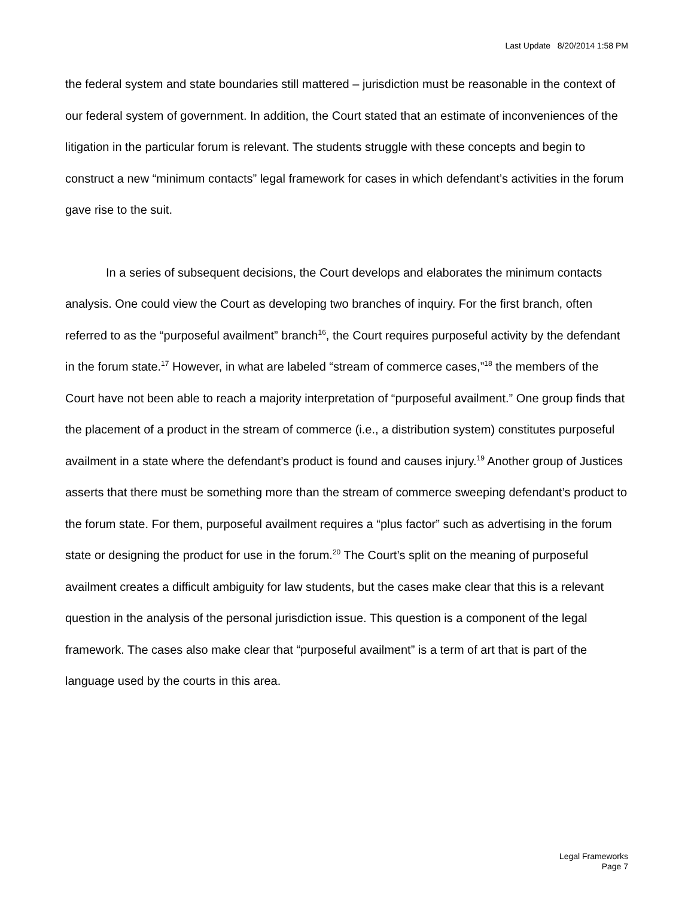Last Update 8/20/2014 1:58 PM
the federal system and state boundaries still mattered – jurisdiction must be reasonable in the context of our federal system of government. In addition, the Court stated that an estimate of inconveniences of the litigation in the particular forum is relevant. The students struggle with these concepts and begin to construct a new “minimum contacts” legal framework for cases in which defendant’s activities in the forum gave rise to the suit.
In a series of subsequent decisions, the Court develops and elaborates the minimum contacts analysis. One could view the Court as developing two branches of inquiry. For the first branch, often referred to as the “purposeful availment” branch<sup>16</sup>, the Court requires purposeful activity by the defendant in the forum state.<sup>17</sup> However, in what are labeled “stream of commerce cases,”<sup>18</sup> the members of the Court have not been able to reach a majority interpretation of “purposeful availment.” One group finds that the placement of a product in the stream of commerce (i.e., a distribution system) constitutes purposeful availment in a state where the defendant’s product is found and causes injury.<sup>19</sup> Another group of Justices asserts that there must be something more than the stream of commerce sweeping defendant’s product to the forum state. For them, purposeful availment requires a “plus factor” such as advertising in the forum state or designing the product for use in the forum.<sup>20</sup> The Court’s split on the meaning of purposeful availment creates a difficult ambiguity for law students, but the cases make clear that this is a relevant question in the analysis of the personal jurisdiction issue. This question is a component of the legal framework. The cases also make clear that “purposeful availment” is a term of art that is part of the language used by the courts in this area.
Legal Frameworks
Page 7